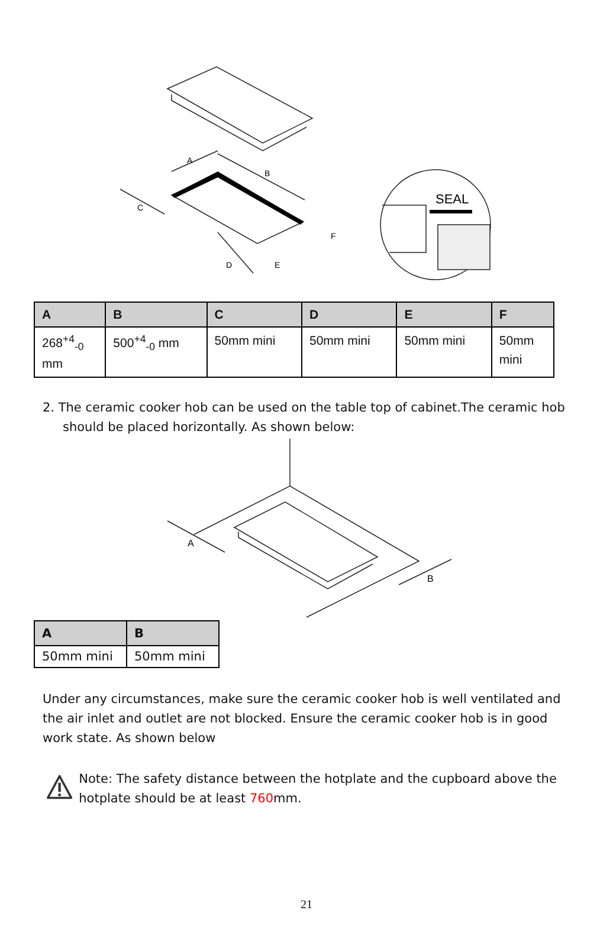A
B
C
D
E
F
SEAL
| A | B | C | D | E | F |
| --- | --- | --- | --- | --- | --- |
| 268<sup>+4</sup><sub>-0</sub> mm | 500<sup>+4</sup><sub>-0</sub> mm | 50mm mini | 50mm mini | 50mm mini | 50mm mini |
2. The ceramic cooker hob can be used on the table top of cabinet.The ceramic hob should be placed horizontally. As shown below:
A
B
| A | B |
| --- | --- |
| 50mm mini | 50mm mini |
Under any circumstances, make sure the ceramic cooker hob is well ventilated and the air inlet and outlet are not blocked. Ensure the ceramic cooker hob is in good work state. As shown below
Note: The safety distance between the hotplate and the cupboard above the hotplate should be at least 760mm.
21